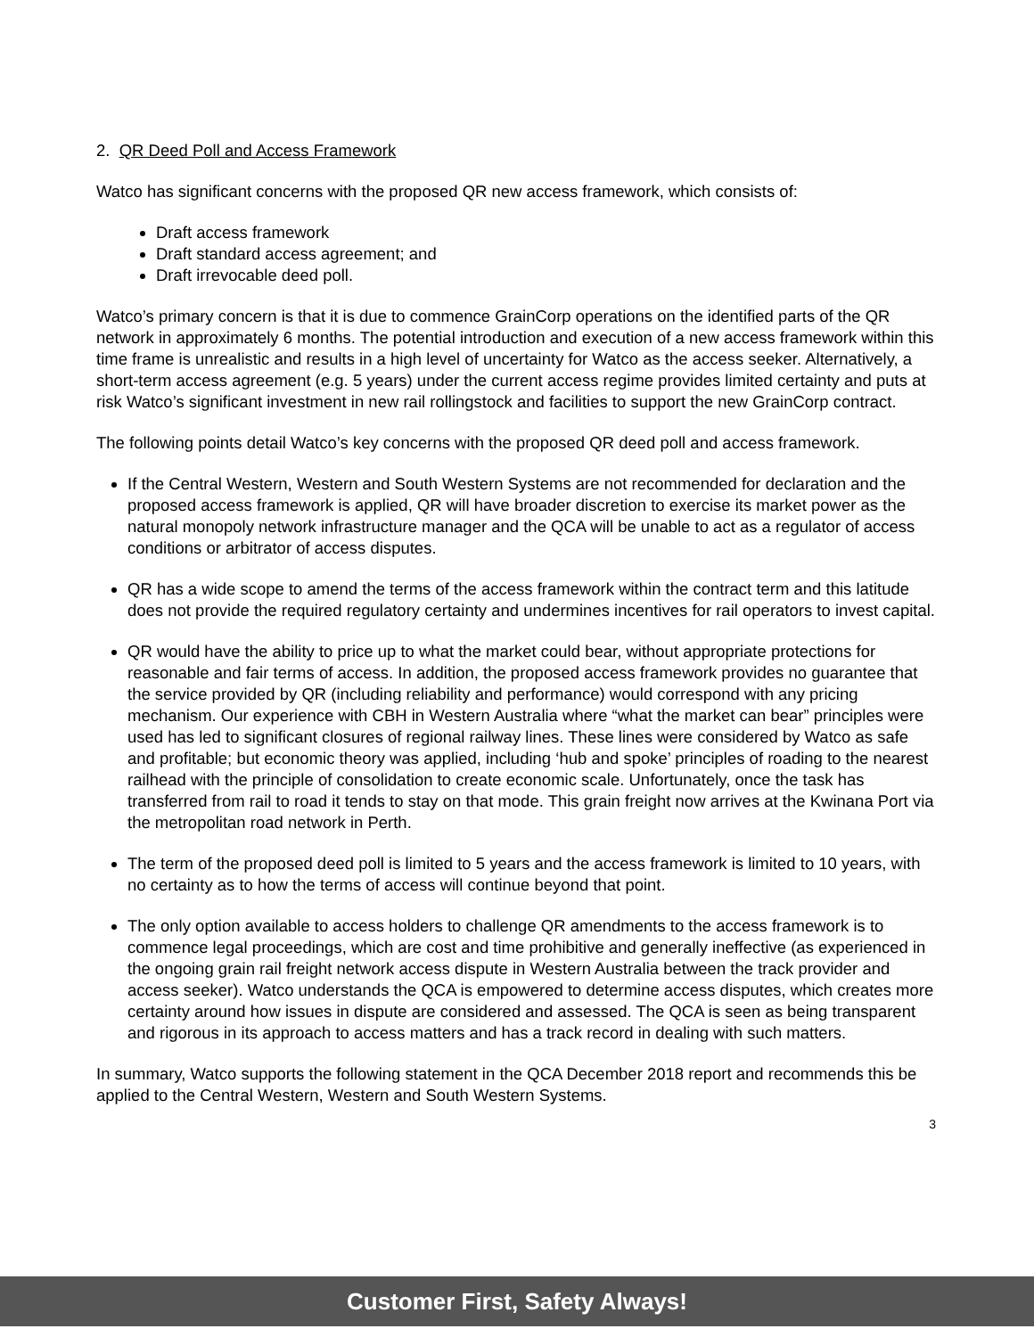2. QR Deed Poll and Access Framework
Watco has significant concerns with the proposed QR new access framework, which consists of:
Draft access framework
Draft standard access agreement; and
Draft irrevocable deed poll.
Watco’s primary concern is that it is due to commence GrainCorp operations on the identified parts of the QR network in approximately 6 months. The potential introduction and execution of a new access framework within this time frame is unrealistic and results in a high level of uncertainty for Watco as the access seeker. Alternatively, a short-term access agreement (e.g. 5 years) under the current access regime provides limited certainty and puts at risk Watco’s significant investment in new rail rollingstock and facilities to support the new GrainCorp contract.
The following points detail Watco’s key concerns with the proposed QR deed poll and access framework.
If the Central Western, Western and South Western Systems are not recommended for declaration and the proposed access framework is applied, QR will have broader discretion to exercise its market power as the natural monopoly network infrastructure manager and the QCA will be unable to act as a regulator of access conditions or arbitrator of access disputes.
QR has a wide scope to amend the terms of the access framework within the contract term and this latitude does not provide the required regulatory certainty and undermines incentives for rail operators to invest capital.
QR would have the ability to price up to what the market could bear, without appropriate protections for reasonable and fair terms of access. In addition, the proposed access framework provides no guarantee that the service provided by QR (including reliability and performance) would correspond with any pricing mechanism. Our experience with CBH in Western Australia where “what the market can bear” principles were used has led to significant closures of regional railway lines. These lines were considered by Watco as safe and profitable; but economic theory was applied, including ‘hub and spoke’ principles of roading to the nearest railhead with the principle of consolidation to create economic scale. Unfortunately, once the task has transferred from rail to road it tends to stay on that mode. This grain freight now arrives at the Kwinana Port via the metropolitan road network in Perth.
The term of the proposed deed poll is limited to 5 years and the access framework is limited to 10 years, with no certainty as to how the terms of access will continue beyond that point.
The only option available to access holders to challenge QR amendments to the access framework is to commence legal proceedings, which are cost and time prohibitive and generally ineffective (as experienced in the ongoing grain rail freight network access dispute in Western Australia between the track provider and access seeker). Watco understands the QCA is empowered to determine access disputes, which creates more certainty around how issues in dispute are considered and assessed. The QCA is seen as being transparent and rigorous in its approach to access matters and has a track record in dealing with such matters.
In summary, Watco supports the following statement in the QCA December 2018 report and recommends this be applied to the Central Western, Western and South Western Systems.
3
Customer First, Safety Always!